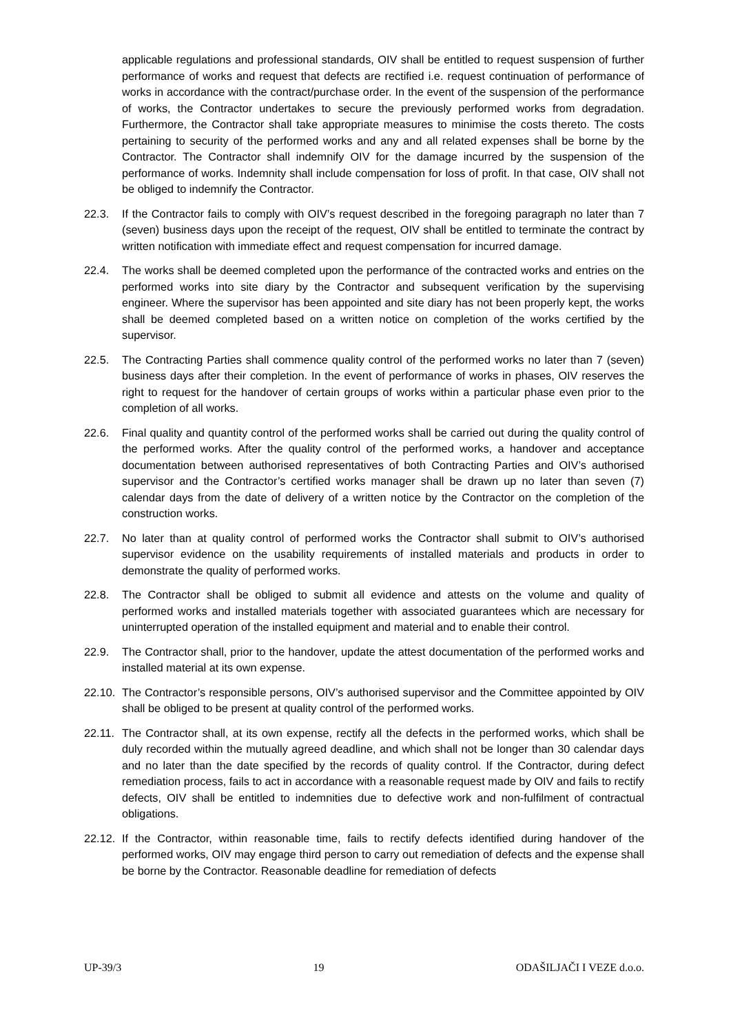applicable regulations and professional standards, OIV shall be entitled to request suspension of further performance of works and request that defects are rectified i.e. request continuation of performance of works in accordance with the contract/purchase order. In the event of the suspension of the performance of works, the Contractor undertakes to secure the previously performed works from degradation. Furthermore, the Contractor shall take appropriate measures to minimise the costs thereto. The costs pertaining to security of the performed works and any and all related expenses shall be borne by the Contractor. The Contractor shall indemnify OIV for the damage incurred by the suspension of the performance of works. Indemnity shall include compensation for loss of profit. In that case, OIV shall not be obliged to indemnify the Contractor.
22.3. If the Contractor fails to comply with OIV’s request described in the foregoing paragraph no later than 7 (seven) business days upon the receipt of the request, OIV shall be entitled to terminate the contract by written notification with immediate effect and request compensation for incurred damage.
22.4. The works shall be deemed completed upon the performance of the contracted works and entries on the performed works into site diary by the Contractor and subsequent verification by the supervising engineer. Where the supervisor has been appointed and site diary has not been properly kept, the works shall be deemed completed based on a written notice on completion of the works certified by the supervisor.
22.5. The Contracting Parties shall commence quality control of the performed works no later than 7 (seven) business days after their completion. In the event of performance of works in phases, OIV reserves the right to request for the handover of certain groups of works within a particular phase even prior to the completion of all works.
22.6. Final quality and quantity control of the performed works shall be carried out during the quality control of the performed works. After the quality control of the performed works, a handover and acceptance documentation between authorised representatives of both Contracting Parties and OIV’s authorised supervisor and the Contractor’s certified works manager shall be drawn up no later than seven (7) calendar days from the date of delivery of a written notice by the Contractor on the completion of the construction works.
22.7. No later than at quality control of performed works the Contractor shall submit to OIV’s authorised supervisor evidence on the usability requirements of installed materials and products in order to demonstrate the quality of performed works.
22.8. The Contractor shall be obliged to submit all evidence and attests on the volume and quality of performed works and installed materials together with associated guarantees which are necessary for uninterrupted operation of the installed equipment and material and to enable their control.
22.9. The Contractor shall, prior to the handover, update the attest documentation of the performed works and installed material at its own expense.
22.10.
The Contractor’s responsible persons, OIV’s authorised supervisor and the Committee appointed by OIV shall be obliged to be present at quality control of the performed works.
22.11.
The Contractor shall, at its own expense, rectify all the defects in the performed works, which shall be duly recorded within the mutually agreed deadline, and which shall not be longer than 30 calendar days and no later than the date specified by the records of quality control. If the Contractor, during defect remediation process, fails to act in accordance with a reasonable request made by OIV and fails to rectify defects, OIV shall be entitled to indemnities due to defective work and non-fulfilment of contractual obligations.
22.12.
If the Contractor, within reasonable time, fails to rectify defects identified during handover of the performed works, OIV may engage third person to carry out remediation of defects and the expense shall be borne by the Contractor. Reasonable deadline for remediation of defects
UP-39/3 19 ODAŠILJAČI I VEZE d.o.o.